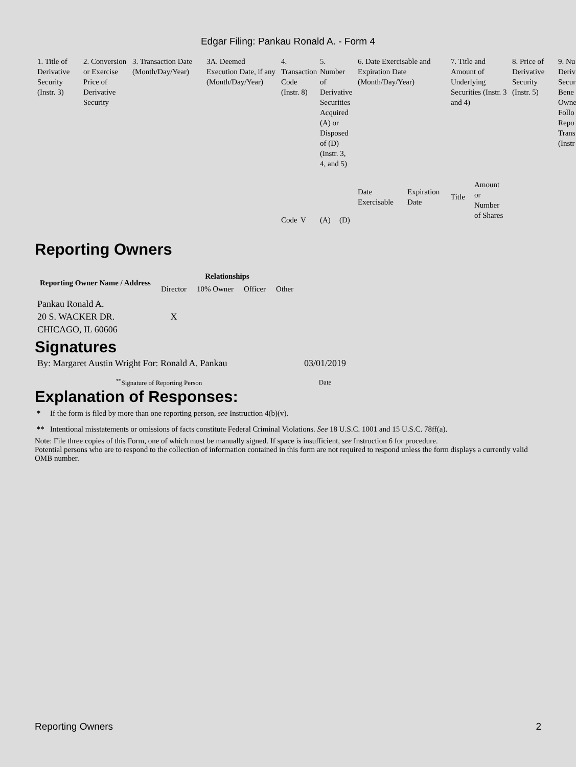Edgar Filing: Pankau Ronald A. - Form 4
| 1. Title of Derivative Security (Instr. 3) | 2. Conversion or Exercise Price of Derivative Security | 3. Transaction Date (Month/Day/Year) | 3A. Deemed Execution Date, if any (Month/Day/Year) | 4. Transaction Code (Instr. 8) | | 5. Number of Derivative Securities Acquired (A) or Disposed of (D) (Instr. 3, 4, and 5) | | 6. Date Exercisable and Expiration Date (Month/Day/Year) | | 7. Title and Amount of Underlying Securities (Instr. 3 and 4) | | 8. Price of Derivative Security (Instr. 5) | 9. Nu Deriv Secur Bene Owne Follo Repo Trans (Instr |
| | | | | Code | V | (A) | (D) | Date Exercisable | Expiration Date | Title | Amount or Number of Shares | | |
Reporting Owners
| Reporting Owner Name / Address | Relationships | | | |
| --- | --- | --- | --- | --- |
| | Director | 10% Owner | Officer | Other |
| Pankau Ronald A. 20 S. WACKER DR. CHICAGO, IL 60606 | X | | | |
Signatures
| By: Margaret Austin Wright For: Ronald A. Pankau | 03/01/2019 |
| <sup>**</sup> Signature of Reporting Person | Date |
Explanation of Responses:
* If the form is filed by more than one reporting person, see Instruction 4(b)(v).
** Intentional misstatements or omissions of facts constitute Federal Criminal Violations. See 18 U.S.C. 1001 and 15 U.S.C. 78ff(a).
Note: File three copies of this Form, one of which must be manually signed. If space is insufficient, see Instruction 6 for procedure.
Potential persons who are to respond to the collection of information contained in this form are not required to respond unless the form displays a currently valid OMB number.
Reporting Owners 2